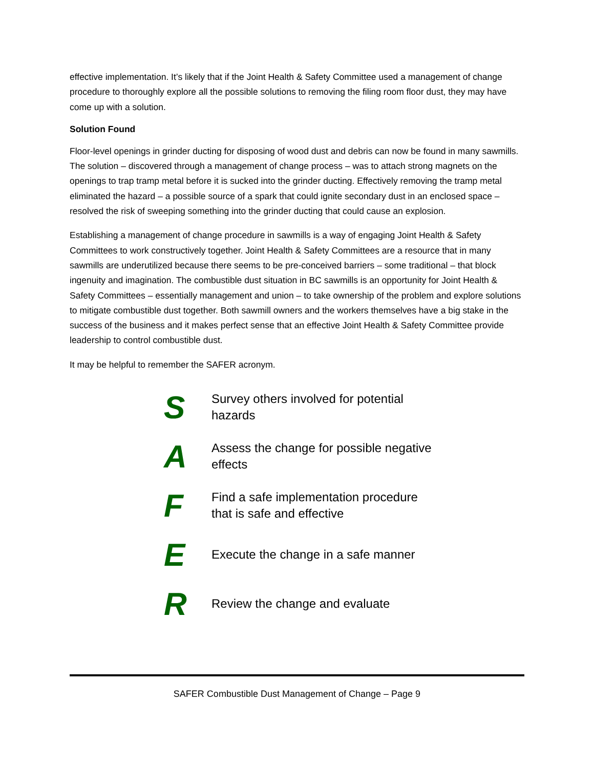effective implementation. It’s likely that if the Joint Health & Safety Committee used a management of change procedure to thoroughly explore all the possible solutions to removing the filing room floor dust, they may have come up with a solution.
Solution Found
Floor-level openings in grinder ducting for disposing of wood dust and debris can now be found in many sawmills. The solution – discovered through a management of change process – was to attach strong magnets on the openings to trap tramp metal before it is sucked into the grinder ducting. Effectively removing the tramp metal eliminated the hazard – a possible source of a spark that could ignite secondary dust in an enclosed space – resolved the risk of sweeping something into the grinder ducting that could cause an explosion.
Establishing a management of change procedure in sawmills is a way of engaging Joint Health & Safety Committees to work constructively together. Joint Health & Safety Committees are a resource that in many sawmills are underutilized because there seems to be pre-conceived barriers – some traditional – that block ingenuity and imagination. The combustible dust situation in BC sawmills is an opportunity for Joint Health & Safety Committees – essentially management and union – to take ownership of the problem and explore solutions to mitigate combustible dust together. Both sawmill owners and the workers themselves have a big stake in the success of the business and it makes perfect sense that an effective Joint Health & Safety Committee provide leadership to control combustible dust.
It may be helpful to remember the SAFER acronym.
S
Survey others involved for potential hazards
A
Assess the change for possible negative effects
F
Find a safe implementation procedure that is safe and effective
E
Execute the change in a safe manner
R
Review the change and evaluate
SAFER Combustible Dust Management of Change – Page 9